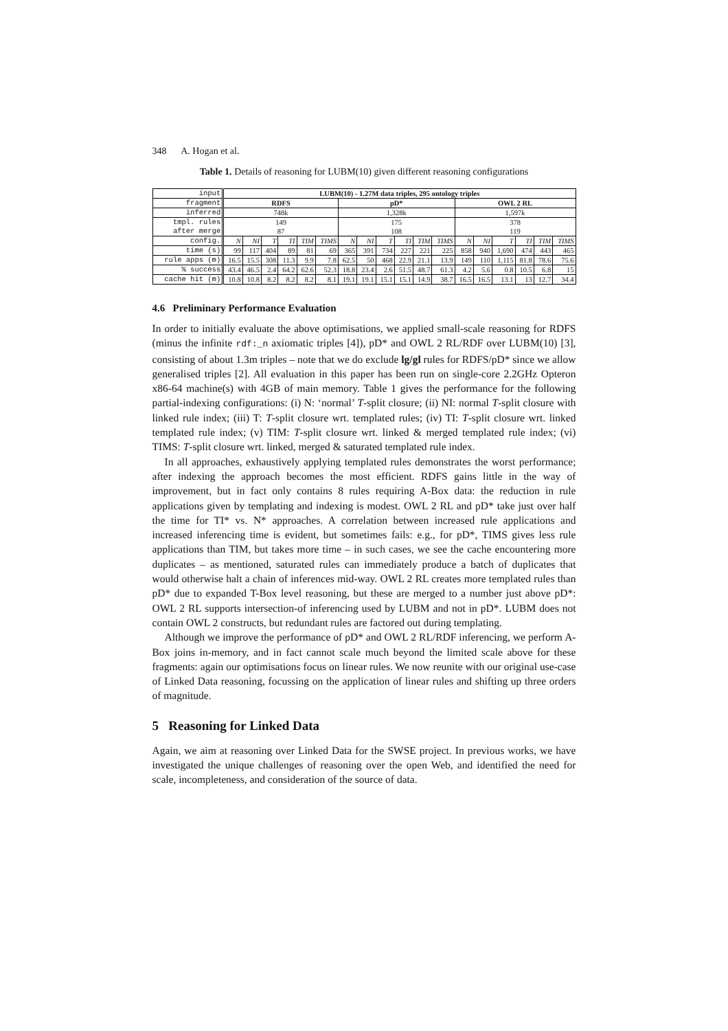348 A. Hogan et al.
Table 1. Details of reasoning for LUBM(10) given different reasoning configurations
| input | LUBM(10) - 1.27M data triples, 295 ontology triples | | | | | | | | | | | | | | | | | |
| fragment | RDFS | | | | | | pD* | | | | | | OWL 2 RL | | | | | |
| inferred | 748k | | | | | | 1,328k | | | | | | 1,597k | | | | | |
| tmpl. rules after merge | 149 87 | | | | | | 175 108 | | | | | | 378 119 | | | | | |
| config. | N | NI | T | TI | TIM | TIMS | N | NI | T | TI | TIM | TIMS | N | NI | T | TI | TIM | TIMS |
| time (s) | 99 | 117 | 404 | 89 | 81 | 69 | 365 | 391 | 734 | 227 | 221 | 225 | 858 | 940 | 1,690 | 474 | 443 | 465 |
| rule apps (m) | 16.5 | 15.5 | 308 | 11.3 | 9.9 | 7.8 | 62.5 | 50 | 468 | 22.9 | 21.1 | 13.9 | 149 | 110 | 1,115 | 81.8 | 78.6 | 75.6 |
| % success | 43.4 | 46.5 | 2.4 | 64.2 | 62.6 | 52.3 | 18.8 | 23.4 | 2.6 | 51.5 | 48.7 | 61.3 | 4.2 | 5.6 | 0.8 | 10.5 | 6.8 | 15 |
| cache hit (m) | 10.8 | 10.8 | 8.2 | 8.2 | 8.2 | 8.1 | 19.1 | 19.1 | 15.1 | 15.1 | 14.9 | 38.7 | 16.5 | 16.5 | 13.1 | 13 | 12.7 | 34.4 |
4.6 Preliminary Performance Evaluation
In order to initially evaluate the above optimisations, we applied small-scale reasoning for RDFS (minus the infinite rdf:_n axiomatic triples [4]), pD* and OWL 2 RL/RDF over LUBM(10) [3], consisting of about 1.3m triples – note that we do exclude lg/gl rules for RDFS/pD* since we allow generalised triples [2]. All evaluation in this paper has been run on single-core 2.2GHz Opteron x86-64 machine(s) with 4GB of main memory. Table 1 gives the performance for the following partial-indexing configurations: (i) N: ‘normal’ T-split closure; (ii) NI: normal T-split closure with linked rule index; (iii) T: T-split closure wrt. templated rules; (iv) TI: T-split closure wrt. linked templated rule index; (v) TIM: T-split closure wrt. linked & merged templated rule index; (vi) TIMS: T-split closure wrt. linked, merged & saturated templated rule index.
In all approaches, exhaustively applying templated rules demonstrates the worst performance; after indexing the approach becomes the most efficient. RDFS gains little in the way of improvement, but in fact only contains 8 rules requiring A-Box data: the reduction in rule applications given by templating and indexing is modest. OWL 2 RL and pD* take just over half the time for TI* vs. N* approaches. A correlation between increased rule applications and increased inferencing time is evident, but sometimes fails: e.g., for pD*, TIMS gives less rule applications than TIM, but takes more time – in such cases, we see the cache encountering more duplicates – as mentioned, saturated rules can immediately produce a batch of duplicates that would otherwise halt a chain of inferences mid-way. OWL 2 RL creates more templated rules than pD* due to expanded T-Box level reasoning, but these are merged to a number just above pD*: OWL 2 RL supports intersection-of inferencing used by LUBM and not in pD*. LUBM does not contain OWL 2 constructs, but redundant rules are factored out during templating.
Although we improve the performance of pD* and OWL 2 RL/RDF inferencing, we perform A-Box joins in-memory, and in fact cannot scale much beyond the limited scale above for these fragments: again our optimisations focus on linear rules. We now reunite with our original use-case of Linked Data reasoning, focussing on the application of linear rules and shifting up three orders of magnitude.
5 Reasoning for Linked Data
Again, we aim at reasoning over Linked Data for the SWSE project. In previous works, we have investigated the unique challenges of reasoning over the open Web, and identified the need for scale, incompleteness, and consideration of the source of data.